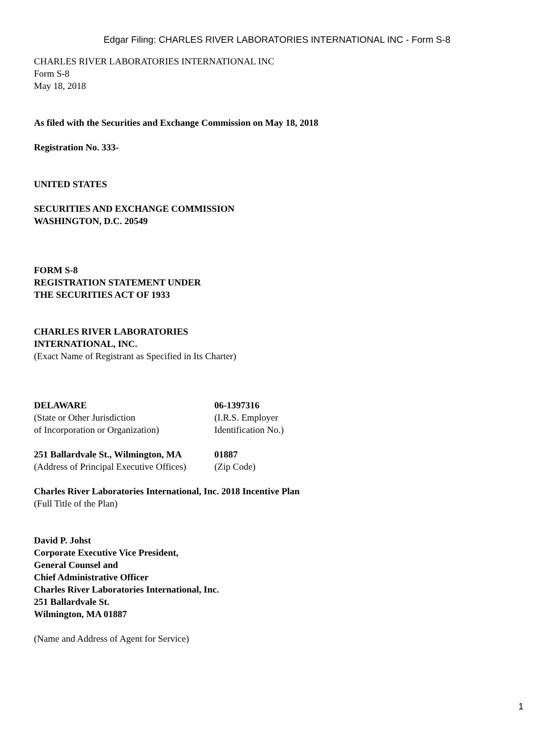Edgar Filing: CHARLES RIVER LABORATORIES INTERNATIONAL INC - Form S-8
CHARLES RIVER LABORATORIES INTERNATIONAL INC
Form S-8
May 18, 2018
As filed with the Securities and Exchange Commission on May 18, 2018
Registration No. 333-
UNITED STATES
SECURITIES AND EXCHANGE COMMISSION
WASHINGTON, D.C. 20549
FORM S-8
REGISTRATION STATEMENT UNDER
THE SECURITIES ACT OF 1933
CHARLES RIVER LABORATORIES
INTERNATIONAL, INC.
(Exact Name of Registrant as Specified in Its Charter)
| DELAWARE (State or Other Jurisdiction of Incorporation or Organization) | 06-1397316 (I.R.S. Employer Identification No.) |
| 251 Ballardvale St., Wilmington, MA (Address of Principal Executive Offices) | 01887 (Zip Code) |
Charles River Laboratories International, Inc. 2018 Incentive Plan
(Full Title of the Plan)
David P. Johst
Corporate Executive Vice President,
General Counsel and
Chief Administrative Officer
Charles River Laboratories International, Inc.
251 Ballardvale St.
Wilmington, MA 01887
(Name and Address of Agent for Service)
1